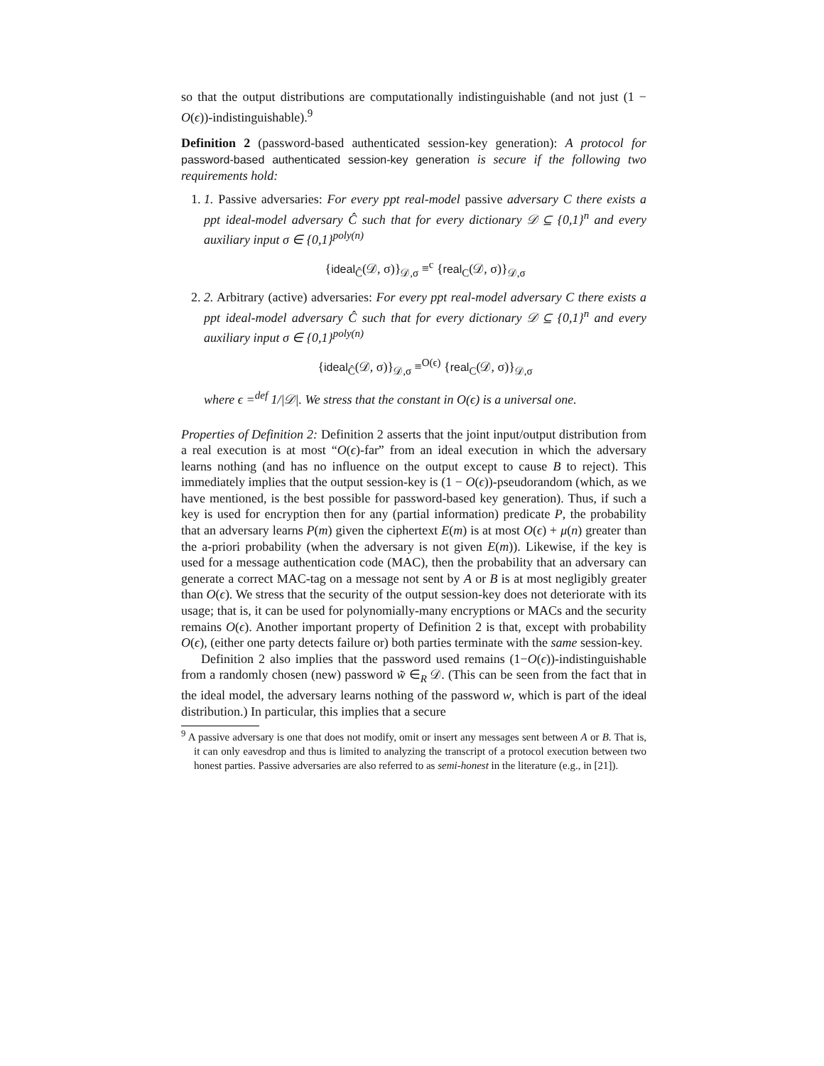so that the output distributions are computationally indistinguishable (and not just (1 − O(ϵ))-indistinguishable).<sup>9</sup>
Definition 2 (password-based authenticated session-key generation): A protocol for password-based authenticated session-key generation is secure if the following two requirements hold:
1. 1. Passive adversaries: For every ppt real-model passive adversary C there exists a ppt ideal-model adversary Ĉ such that for every dictionary 𝒟 ⊆ {0,1}<sup>n</sup> and every auxiliary input σ ∈ {0,1}<sup>poly(n)</sup>
{ideal<sub>Ĉ</sub>(𝒟, σ)}<sub>𝒟,σ</sub> ≡<sup>c</sup> {real<sub>C</sub>(𝒟, σ)}<sub>𝒟,σ</sub>
2. 2. Arbitrary (active) adversaries: For every ppt real-model adversary C there exists a ppt ideal-model adversary Ĉ such that for every dictionary 𝒟 ⊆ {0,1}<sup>n</sup> and every auxiliary input σ ∈ {0,1}<sup>poly(n)</sup>
{ideal<sub>Ĉ</sub>(𝒟, σ)}<sub>𝒟,σ</sub> ≡<sup>O(ϵ)</sup> {real<sub>C</sub>(𝒟, σ)}<sub>𝒟,σ</sub>
where ϵ =<sup>def</sup> 1/|𝒟|. We stress that the constant in O(ϵ) is a universal one.
Properties of Definition 2: Definition 2 asserts that the joint input/output distribution from a real execution is at most “O(ϵ)-far” from an ideal execution in which the adversary learns nothing (and has no influence on the output except to cause B to reject). This immediately implies that the output session-key is (1 − O(ϵ))-pseudorandom (which, as we have mentioned, is the best possible for password-based key generation). Thus, if such a key is used for encryption then for any (partial information) predicate P, the probability that an adversary learns P(m) given the ciphertext E(m) is at most O(ϵ) + μ(n) greater than the a-priori probability (when the adversary is not given E(m)). Likewise, if the key is used for a message authentication code (MAC), then the probability that an adversary can generate a correct MAC-tag on a message not sent by A or B is at most negligibly greater than O(ϵ). We stress that the security of the output session-key does not deteriorate with its usage; that is, it can be used for polynomially-many encryptions or MACs and the security remains O(ϵ). Another important property of Definition 2 is that, except with probability O(ϵ), (either one party detects failure or) both parties terminate with the same session-key.
Definition 2 also implies that the password used remains (1−O(ϵ))-indistinguishable from a randomly chosen (new) password w̃ ∈<sub>R</sub> 𝒟. (This can be seen from the fact that in the ideal model, the adversary learns nothing of the password w, which is part of the ideal distribution.) In particular, this implies that a secure
<sup>9</sup> A passive adversary is one that does not modify, omit or insert any messages sent between A or B. That is, it can only eavesdrop and thus is limited to analyzing the transcript of a protocol execution between two honest parties. Passive adversaries are also referred to as semi-honest in the literature (e.g., in [21]).